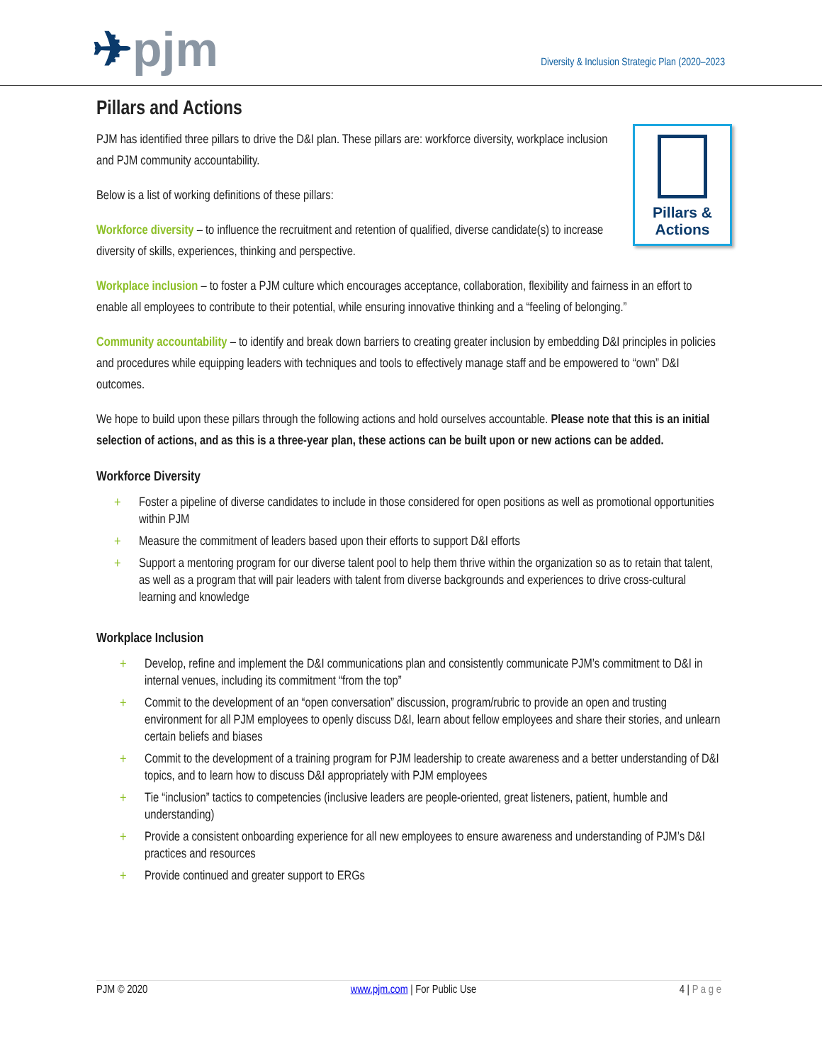✈pjm
Diversity & Inclusion Strategic Plan (2020–2023
Pillars and Actions
Pillars &
Actions
PJM has identified three pillars to drive the D&I plan. These pillars are: workforce diversity, workplace inclusion and PJM community accountability.
Below is a list of working definitions of these pillars:
Workforce diversity – to influence the recruitment and retention of qualified, diverse candidate(s) to increase diversity of skills, experiences, thinking and perspective.
Workplace inclusion – to foster a PJM culture which encourages acceptance, collaboration, flexibility and fairness in an effort to enable all employees to contribute to their potential, while ensuring innovative thinking and a “feeling of belonging.”
Community accountability – to identify and break down barriers to creating greater inclusion by embedding D&I principles in policies and procedures while equipping leaders with techniques and tools to effectively manage staff and be empowered to “own” D&I outcomes.
We hope to build upon these pillars through the following actions and hold ourselves accountable. Please note that this is an initial selection of actions, and as this is a three-year plan, these actions can be built upon or new actions can be added.
Workforce Diversity
+ Foster a pipeline of diverse candidates to include in those considered for open positions as well as promotional opportunities within PJM
+ Measure the commitment of leaders based upon their efforts to support D&I efforts
+ Support a mentoring program for our diverse talent pool to help them thrive within the organization so as to retain that talent, as well as a program that will pair leaders with talent from diverse backgrounds and experiences to drive cross-cultural learning and knowledge
Workplace Inclusion
+ Develop, refine and implement the D&I communications plan and consistently communicate PJM’s commitment to D&I in internal venues, including its commitment “from the top”
+ Commit to the development of an “open conversation” discussion, program/rubric to provide an open and trusting environment for all PJM employees to openly discuss D&I, learn about fellow employees and share their stories, and unlearn certain beliefs and biases
+ Commit to the development of a training program for PJM leadership to create awareness and a better understanding of D&I topics, and to learn how to discuss D&I appropriately with PJM employees
+ Tie “inclusion” tactics to competencies (inclusive leaders are people-oriented, great listeners, patient, humble and understanding)
+ Provide a consistent onboarding experience for all new employees to ensure awareness and understanding of PJM’s D&I practices and resources
+ Provide continued and greater support to ERGs
PJM © 2020 www.pjm.com | For Public Use 4 | P a g e